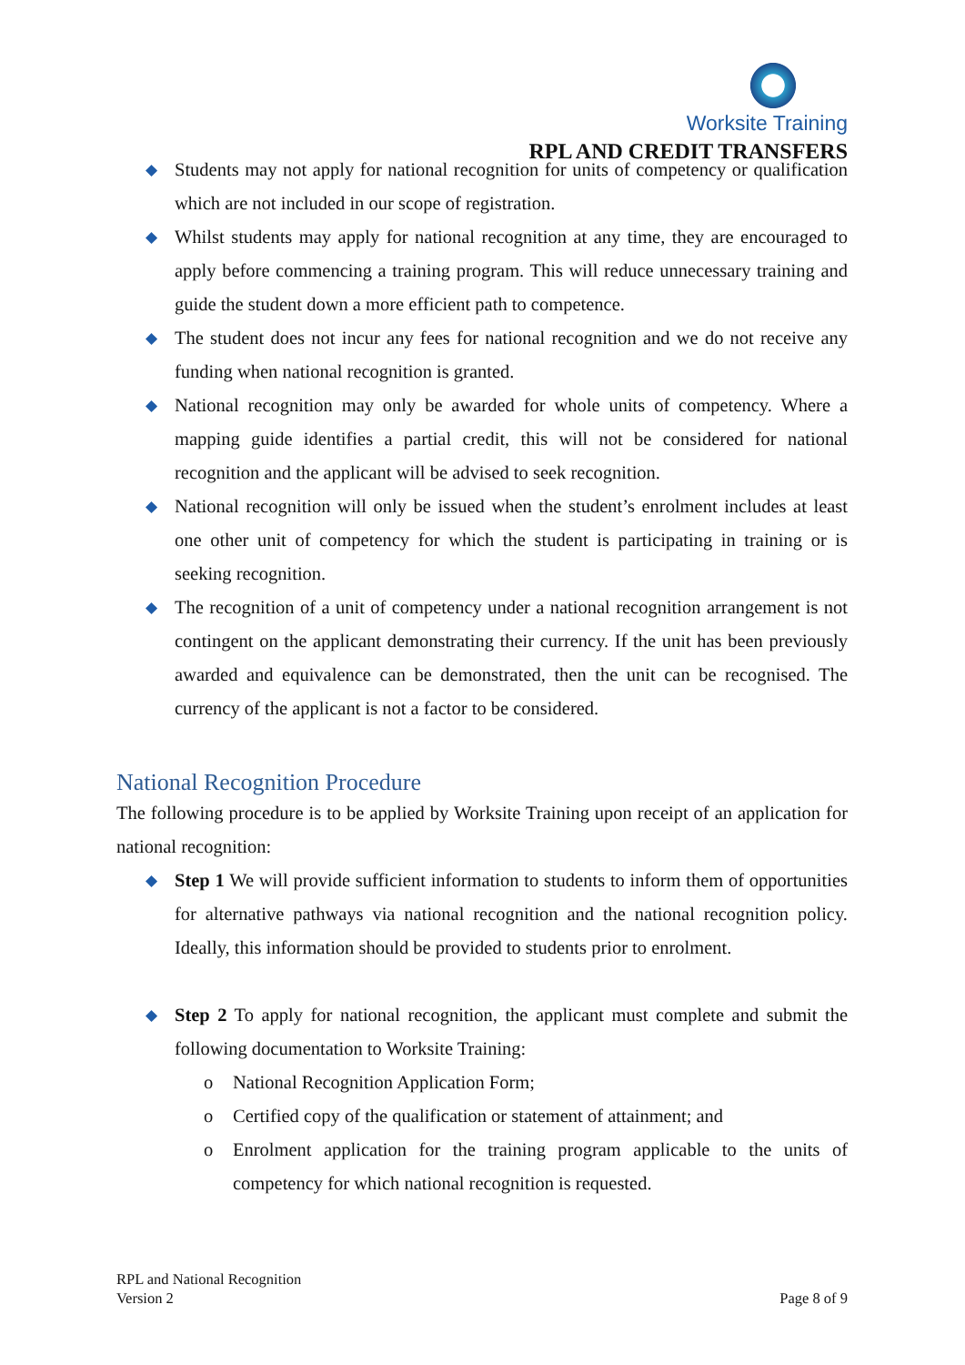Worksite Training
RPL AND CREDIT TRANSFERS
Students may not apply for national recognition for units of competency or qualification which are not included in our scope of registration.
Whilst students may apply for national recognition at any time, they are encouraged to apply before commencing a training program. This will reduce unnecessary training and guide the student down a more efficient path to competence.
The student does not incur any fees for national recognition and we do not receive any funding when national recognition is granted.
National recognition may only be awarded for whole units of competency. Where a mapping guide identifies a partial credit, this will not be considered for national recognition and the applicant will be advised to seek recognition.
National recognition will only be issued when the student’s enrolment includes at least one other unit of competency for which the student is participating in training or is seeking recognition.
The recognition of a unit of competency under a national recognition arrangement is not contingent on the applicant demonstrating their currency. If the unit has been previously awarded and equivalence can be demonstrated, then the unit can be recognised. The currency of the applicant is not a factor to be considered.
National Recognition Procedure
The following procedure is to be applied by Worksite Training upon receipt of an application for national recognition:
Step 1 We will provide sufficient information to students to inform them of opportunities for alternative pathways via national recognition and the national recognition policy. Ideally, this information should be provided to students prior to enrolment.
Step 2 To apply for national recognition, the applicant must complete and submit the following documentation to Worksite Training:
o National Recognition Application Form;
o Certified copy of the qualification or statement of attainment; and
o Enrolment application for the training program applicable to the units of competency for which national recognition is requested.
RPL and National Recognition
Version 2 Page 8 of 9